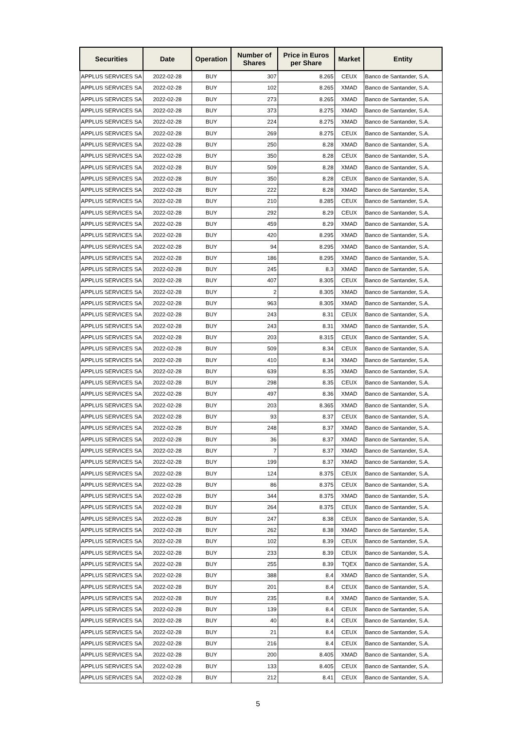| Securities | Date | Operation | Number of Shares | Price in Euros per Share | Market | Entity |
| --- | --- | --- | --- | --- | --- | --- |
| APPLUS SERVICES SA | 2022-02-28 | BUY | 307 | 8.265 | CEUX | Banco de Santander, S.A. |
| APPLUS SERVICES SA | 2022-02-28 | BUY | 102 | 8.265 | XMAD | Banco de Santander, S.A. |
| APPLUS SERVICES SA | 2022-02-28 | BUY | 273 | 8.265 | XMAD | Banco de Santander, S.A. |
| APPLUS SERVICES SA | 2022-02-28 | BUY | 373 | 8.275 | XMAD | Banco de Santander, S.A. |
| APPLUS SERVICES SA | 2022-02-28 | BUY | 224 | 8.275 | XMAD | Banco de Santander, S.A. |
| APPLUS SERVICES SA | 2022-02-28 | BUY | 269 | 8.275 | CEUX | Banco de Santander, S.A. |
| APPLUS SERVICES SA | 2022-02-28 | BUY | 250 | 8.28 | XMAD | Banco de Santander, S.A. |
| APPLUS SERVICES SA | 2022-02-28 | BUY | 350 | 8.28 | CEUX | Banco de Santander, S.A. |
| APPLUS SERVICES SA | 2022-02-28 | BUY | 509 | 8.28 | XMAD | Banco de Santander, S.A. |
| APPLUS SERVICES SA | 2022-02-28 | BUY | 350 | 8.28 | CEUX | Banco de Santander, S.A. |
| APPLUS SERVICES SA | 2022-02-28 | BUY | 222 | 8.28 | XMAD | Banco de Santander, S.A. |
| APPLUS SERVICES SA | 2022-02-28 | BUY | 210 | 8.285 | CEUX | Banco de Santander, S.A. |
| APPLUS SERVICES SA | 2022-02-28 | BUY | 292 | 8.29 | CEUX | Banco de Santander, S.A. |
| APPLUS SERVICES SA | 2022-02-28 | BUY | 459 | 8.29 | XMAD | Banco de Santander, S.A. |
| APPLUS SERVICES SA | 2022-02-28 | BUY | 420 | 8.295 | XMAD | Banco de Santander, S.A. |
| APPLUS SERVICES SA | 2022-02-28 | BUY | 94 | 8.295 | XMAD | Banco de Santander, S.A. |
| APPLUS SERVICES SA | 2022-02-28 | BUY | 186 | 8.295 | XMAD | Banco de Santander, S.A. |
| APPLUS SERVICES SA | 2022-02-28 | BUY | 245 | 8.3 | XMAD | Banco de Santander, S.A. |
| APPLUS SERVICES SA | 2022-02-28 | BUY | 407 | 8.305 | CEUX | Banco de Santander, S.A. |
| APPLUS SERVICES SA | 2022-02-28 | BUY | 2 | 8.305 | XMAD | Banco de Santander, S.A. |
| APPLUS SERVICES SA | 2022-02-28 | BUY | 963 | 8.305 | XMAD | Banco de Santander, S.A. |
| APPLUS SERVICES SA | 2022-02-28 | BUY | 243 | 8.31 | CEUX | Banco de Santander, S.A. |
| APPLUS SERVICES SA | 2022-02-28 | BUY | 243 | 8.31 | XMAD | Banco de Santander, S.A. |
| APPLUS SERVICES SA | 2022-02-28 | BUY | 203 | 8.315 | CEUX | Banco de Santander, S.A. |
| APPLUS SERVICES SA | 2022-02-28 | BUY | 509 | 8.34 | CEUX | Banco de Santander, S.A. |
| APPLUS SERVICES SA | 2022-02-28 | BUY | 410 | 8.34 | XMAD | Banco de Santander, S.A. |
| APPLUS SERVICES SA | 2022-02-28 | BUY | 639 | 8.35 | XMAD | Banco de Santander, S.A. |
| APPLUS SERVICES SA | 2022-02-28 | BUY | 298 | 8.35 | CEUX | Banco de Santander, S.A. |
| APPLUS SERVICES SA | 2022-02-28 | BUY | 497 | 8.36 | XMAD | Banco de Santander, S.A. |
| APPLUS SERVICES SA | 2022-02-28 | BUY | 203 | 8.365 | XMAD | Banco de Santander, S.A. |
| APPLUS SERVICES SA | 2022-02-28 | BUY | 93 | 8.37 | CEUX | Banco de Santander, S.A. |
| APPLUS SERVICES SA | 2022-02-28 | BUY | 248 | 8.37 | XMAD | Banco de Santander, S.A. |
| APPLUS SERVICES SA | 2022-02-28 | BUY | 36 | 8.37 | XMAD | Banco de Santander, S.A. |
| APPLUS SERVICES SA | 2022-02-28 | BUY | 7 | 8.37 | XMAD | Banco de Santander, S.A. |
| APPLUS SERVICES SA | 2022-02-28 | BUY | 199 | 8.37 | XMAD | Banco de Santander, S.A. |
| APPLUS SERVICES SA | 2022-02-28 | BUY | 124 | 8.375 | CEUX | Banco de Santander, S.A. |
| APPLUS SERVICES SA | 2022-02-28 | BUY | 86 | 8.375 | CEUX | Banco de Santander, S.A. |
| APPLUS SERVICES SA | 2022-02-28 | BUY | 344 | 8.375 | XMAD | Banco de Santander, S.A. |
| APPLUS SERVICES SA | 2022-02-28 | BUY | 264 | 8.375 | CEUX | Banco de Santander, S.A. |
| APPLUS SERVICES SA | 2022-02-28 | BUY | 247 | 8.38 | CEUX | Banco de Santander, S.A. |
| APPLUS SERVICES SA | 2022-02-28 | BUY | 262 | 8.38 | XMAD | Banco de Santander, S.A. |
| APPLUS SERVICES SA | 2022-02-28 | BUY | 102 | 8.39 | CEUX | Banco de Santander, S.A. |
| APPLUS SERVICES SA | 2022-02-28 | BUY | 233 | 8.39 | CEUX | Banco de Santander, S.A. |
| APPLUS SERVICES SA | 2022-02-28 | BUY | 255 | 8.39 | TQEX | Banco de Santander, S.A. |
| APPLUS SERVICES SA | 2022-02-28 | BUY | 388 | 8.4 | XMAD | Banco de Santander, S.A. |
| APPLUS SERVICES SA | 2022-02-28 | BUY | 201 | 8.4 | CEUX | Banco de Santander, S.A. |
| APPLUS SERVICES SA | 2022-02-28 | BUY | 235 | 8.4 | XMAD | Banco de Santander, S.A. |
| APPLUS SERVICES SA | 2022-02-28 | BUY | 139 | 8.4 | CEUX | Banco de Santander, S.A. |
| APPLUS SERVICES SA | 2022-02-28 | BUY | 40 | 8.4 | CEUX | Banco de Santander, S.A. |
| APPLUS SERVICES SA | 2022-02-28 | BUY | 21 | 8.4 | CEUX | Banco de Santander, S.A. |
| APPLUS SERVICES SA | 2022-02-28 | BUY | 216 | 8.4 | CEUX | Banco de Santander, S.A. |
| APPLUS SERVICES SA | 2022-02-28 | BUY | 200 | 8.405 | XMAD | Banco de Santander, S.A. |
| APPLUS SERVICES SA | 2022-02-28 | BUY | 133 | 8.405 | CEUX | Banco de Santander, S.A. |
| APPLUS SERVICES SA | 2022-02-28 | BUY | 212 | 8.41 | CEUX | Banco de Santander, S.A. |
5